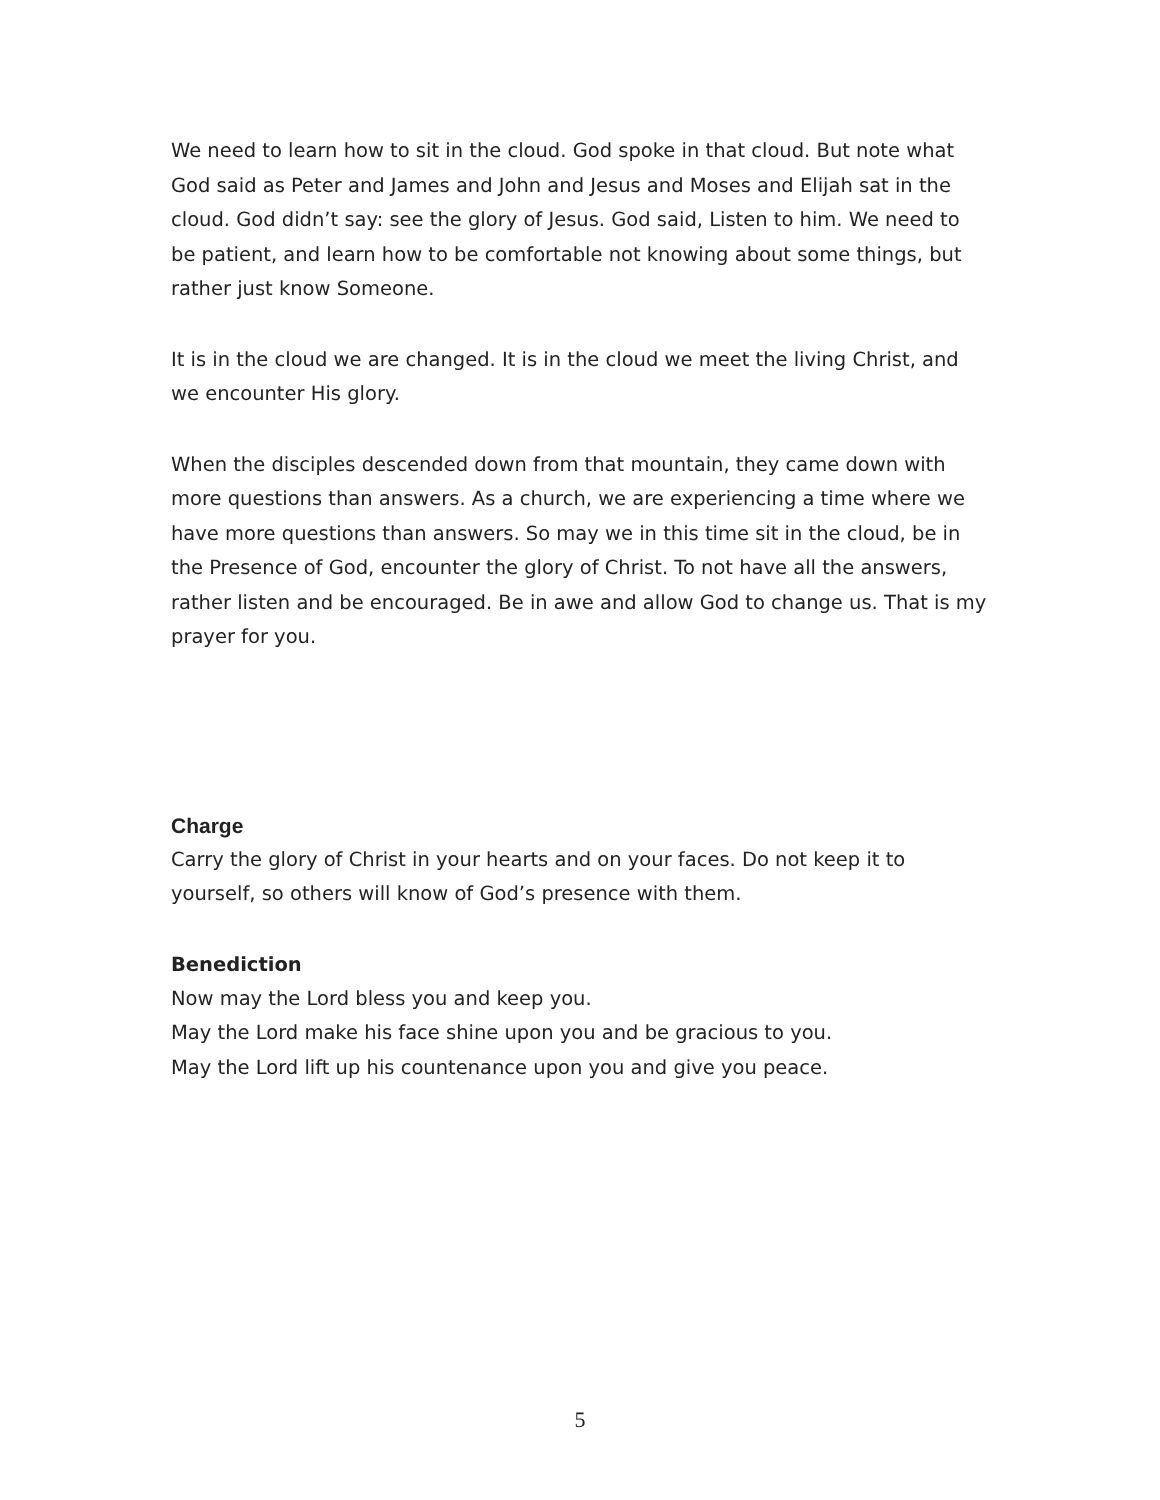We need to learn how to sit in the cloud. God spoke in that cloud. But note what God said as Peter and James and John and Jesus and Moses and Elijah sat in the cloud. God didn’t say: see the glory of Jesus. God said, Listen to him. We need to be patient, and learn how to be comfortable not knowing about some things, but rather just know Someone.
It is in the cloud we are changed. It is in the cloud we meet the living Christ, and we encounter His glory.
When the disciples descended down from that mountain, they came down with more questions than answers. As a church, we are experiencing a time where we have more questions than answers. So may we in this time sit in the cloud, be in the Presence of God, encounter the glory of Christ. To not have all the answers, rather listen and be encouraged. Be in awe and allow God to change us. That is my prayer for you.
Charge
Carry the glory of Christ in your hearts and on your faces. Do not keep it to yourself, so others will know of God’s presence with them.
Benediction
Now may the Lord bless you and keep you.
May the Lord make his face shine upon you and be gracious to you.
May the Lord lift up his countenance upon you and give you peace.
5